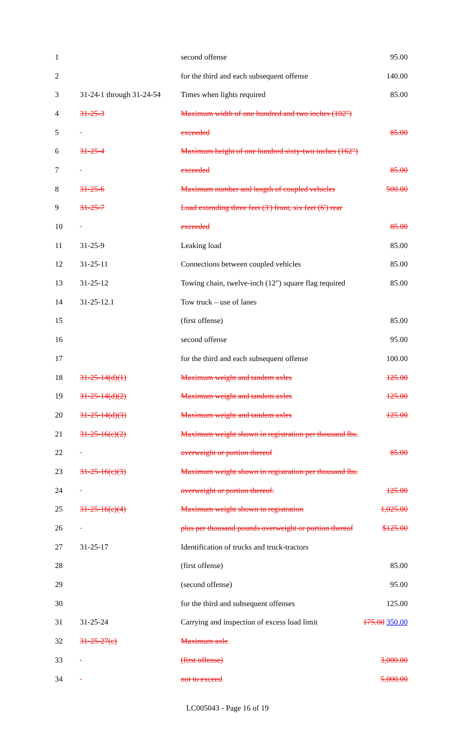| 1 | | second offense | 95.00 |
| 2 | | for the third and each subsequent offense | 140.00 |
| 3 | 31-24-1 through 31-24-54 | Times when lights required | 85.00 |
| 4 | 31-25-3 | Maximum width of one hundred and two inches (102") | |
| 5 | | exceeded | 85.00 |
| 6 | 31-25-4 | Maximum height of one hundred sixty-two inches (162") | |
| 7 | | exceeded | 85.00 |
| 8 | 31-25-6 | Maximum number and length of coupled vehicles | 500.00 |
| 9 | 31-25-7 | Load extending three feet (3') front, six feet (6') rear | |
| 10 | | exceeded | 85.00 |
| 11 | 31-25-9 | Leaking load | 85.00 |
| 12 | 31-25-11 | Connections between coupled vehicles | 85.00 |
| 13 | 31-25-12 | Towing chain, twelve-inch (12") square flag required | 85.00 |
| 14 | 31-25-12.1 | Tow truck – use of lanes | |
| 15 | | (first offense) | 85.00 |
| 16 | | second offense | 95.00 |
| 17 | | for the third and each subsequent offense | 100.00 |
| 18 | 31-25-14(d)(1) | Maximum weight and tandem axles | 125.00 |
| 19 | 31-25-14(d)(2) | Maximum weight and tandem axles | 125.00 |
| 20 | 31-25-14(d)(3) | Maximum weight and tandem axles | 125.00 |
| 21 | 31-25-16(c)(2) | Maximum weight shown in registration per thousand lbs. | |
| 22 | | overweight or portion thereof | 85.00 |
| 23 | 31-25-16(c)(3) | Maximum weight shown in registration per thousand lbs. | |
| 24 | | overweight or portion thereof. | 125.00 |
| 25 | 31-25-16(c)(4) | Maximum weight shown in registration | 1,025.00 |
| 26 | | plus per thousand pounds overweight or portion thereof | $125.00 |
| 27 | 31-25-17 | Identification of trucks and truck-tractors | |
| 28 | | (first offense) | 85.00 |
| 29 | | (second offense) | 95.00 |
| 30 | | for the third and subsequent offenses | 125.00 |
| 31 | 31-25-24 | Carrying and inspection of excess load limit | 175.00 350.00 |
| 32 | 31-25-27(c) | Maximum axle | |
| 33 | | (first offense) | 3,000.00 |
| 34 | | not to exceed | 5,000.00 |
LC005043 - Page 16 of 19